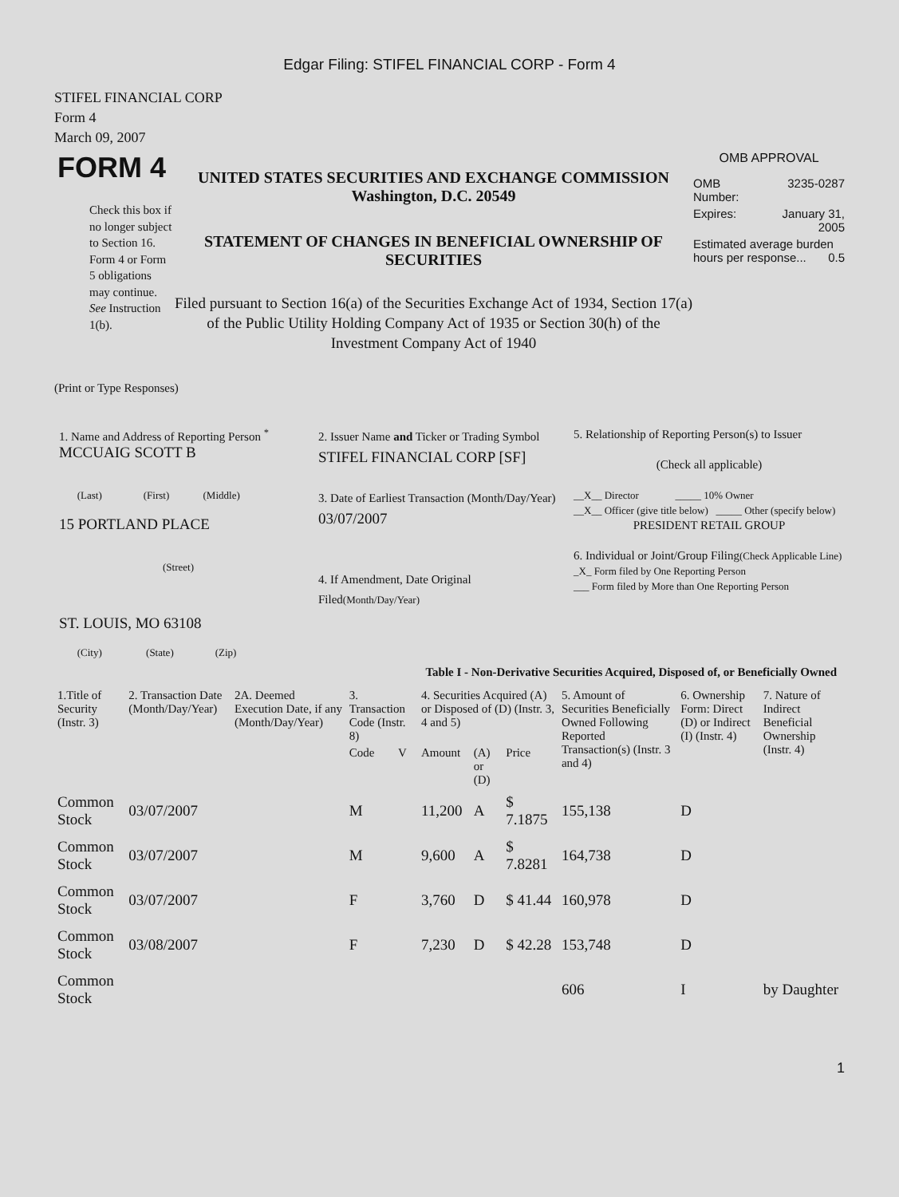Edgar Filing: STIFEL FINANCIAL CORP - Form 4
STIFEL FINANCIAL CORP
Form 4
March 09, 2007
FORM 4
Check this box if no longer subject to Section 16. Form 4 or Form 5 obligations may continue. See Instruction 1(b).
UNITED STATES SECURITIES AND EXCHANGE COMMISSION
Washington, D.C. 20549
STATEMENT OF CHANGES IN BENEFICIAL OWNERSHIP OF SECURITIES
Filed pursuant to Section 16(a) of the Securities Exchange Act of 1934, Section 17(a) of the Public Utility Holding Company Act of 1935 or Section 30(h) of the Investment Company Act of 1940
OMB APPROVAL
| OMB Number: | 3235-0287 |
| Expires: | January 31, 2005 |
| Estimated average burden hours per response... 0.5 | |
(Print or Type Responses)
1. Name and Address of Reporting Person <sup>*</sup>
MCCUAIG SCOTT B
(Last) (First) (Middle)
15 PORTLAND PLACE
(Street)
ST. LOUIS, MO 63108
(City) (State) (Zip)
2. Issuer Name and Ticker or Trading Symbol
STIFEL FINANCIAL CORP [SF]
3. Date of Earliest Transaction (Month/Day/Year)
03/07/2007
4. If Amendment, Date Original Filed(Month/Day/Year)
5. Relationship of Reporting Person(s) to Issuer
(Check all applicable)
__X__ Director _____ 10% Owner
__X__ Officer (give title below) _____ Other (specify below)
PRESIDENT RETAIL GROUP
6. Individual or Joint/Group Filing(Check Applicable Line)
_X_ Form filed by One Reporting Person
___ Form filed by More than One Reporting Person
Table I - Non-Derivative Securities Acquired, Disposed of, or Beneficially Owned
| 1.Title of Security (Instr. 3) | 2. Transaction Date (Month/Day/Year) | 2A. Deemed Execution Date, if any (Month/Day/Year) | 3. Transaction Code (Instr. 8) | | 4. Securities Acquired (A) or Disposed of (D) (Instr. 3, 4 and 5) | | | 5. Amount of Securities Beneficially Owned Following Reported Transaction(s) (Instr. 3 and 4) | 6. Ownership Form: Direct (D) or Indirect (I) (Instr. 4) | 7. Nature of Indirect Beneficial Ownership (Instr. 4) |
| --- | --- | --- | --- | --- | --- | --- | --- | --- | --- | --- |
| | | | Code | V | Amount | (A) or (D) | Price | | | |
| Common Stock | 03/07/2007 | | M | | 11,200 | A | $ 7.1875 | 155,138 | D | |
| Common Stock | 03/07/2007 | | M | | 9,600 | A | $ 7.8281 | 164,738 | D | |
| Common Stock | 03/07/2007 | | F | | 3,760 | D | $ 41.44 | 160,978 | D | |
| Common Stock | 03/08/2007 | | F | | 7,230 | D | $ 42.28 | 153,748 | D | |
| Common Stock | | | | | | | | 606 | I | by Daughter |
1